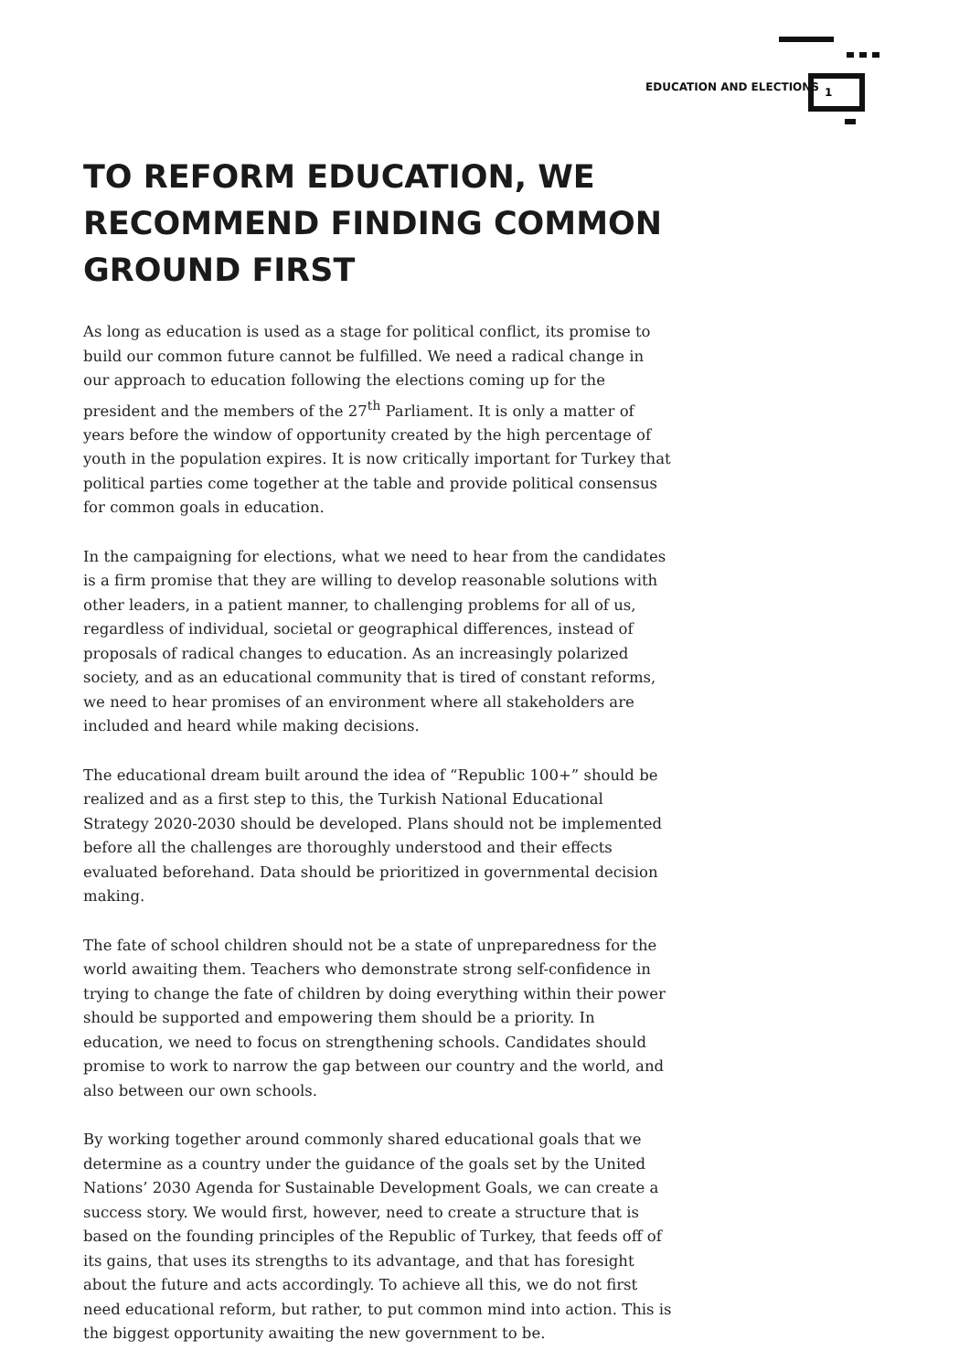EDUCATION AND ELECTIONS
1
TO REFORM EDUCATION, WE RECOMMEND FINDING COMMON GROUND FIRST
As long as education is used as a stage for political conflict, its promise to build our common future cannot be fulfilled. We need a radical change in our approach to education following the elections coming up for the president and the members of the 27<sup>th</sup> Parliament. It is only a matter of years before the window of opportunity created by the high percentage of youth in the population expires. It is now critically important for Turkey that political parties come together at the table and provide political consensus for common goals in education.
In the campaigning for elections, what we need to hear from the candidates is a firm promise that they are willing to develop reasonable solutions with other leaders, in a patient manner, to challenging problems for all of us, regardless of individual, societal or geographical differences, instead of proposals of radical changes to education. As an increasingly polarized society, and as an educational community that is tired of constant reforms, we need to hear promises of an environment where all stakeholders are included and heard while making decisions.
The educational dream built around the idea of “Republic 100+” should be realized and as a first step to this, the Turkish National Educational Strategy 2020-2030 should be developed. Plans should not be implemented before all the challenges are thoroughly understood and their effects evaluated beforehand. Data should be prioritized in governmental decision making.
The fate of school children should not be a state of unpreparedness for the world awaiting them. Teachers who demonstrate strong self-confidence in trying to change the fate of children by doing everything within their power should be supported and empowering them should be a priority. In education, we need to focus on strengthening schools. Candidates should promise to work to narrow the gap between our country and the world, and also between our own schools.
By working together around commonly shared educational goals that we determine as a country under the guidance of the goals set by the United Nations’ 2030 Agenda for Sustainable Development Goals, we can create a success story. We would first, however, need to create a structure that is based on the founding principles of the Republic of Turkey, that feeds off of its gains, that uses its strengths to its advantage, and that has foresight about the future and acts accordingly. To achieve all this, we do not first need educational reform, but rather, to put common mind into action. This is the biggest opportunity awaiting the new government to be.